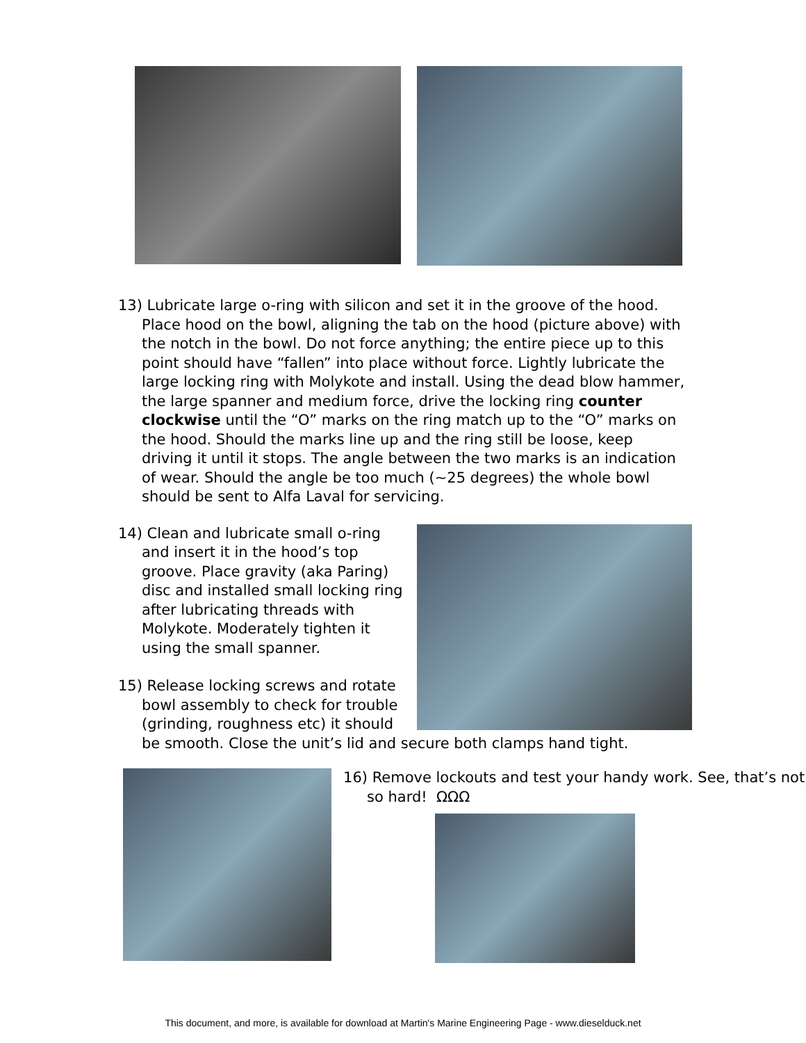13) Lubricate large o-ring with silicon and set it in the groove of the hood. Place hood on the bowl, aligning the tab on the hood (picture above) with the notch in the bowl. Do not force anything; the entire piece up to this point should have “fallen” into place without force. Lightly lubricate the large locking ring with Molykote and install. Using the dead blow hammer, the large spanner and medium force, drive the locking ring counter clockwise until the “O” marks on the ring match up to the “O” marks on the hood. Should the marks line up and the ring still be loose, keep driving it until it stops. The angle between the two marks is an indication of wear. Should the angle be too much (~25 degrees) the whole bowl should be sent to Alfa Laval for servicing.
14) Clean and lubricate small o-ring and insert it in the hood’s top groove. Place gravity (aka Paring) disc and installed small locking ring after lubricating threads with Molykote. Moderately tighten it using the small spanner.
15) Release locking screws and rotate bowl assembly to check for trouble (grinding, roughness etc) it should
be smooth. Close the unit’s lid and secure both clamps hand tight.
16) Remove lockouts and test your handy work. See, that’s not so hard! ΩΩΩ
This document, and more, is available for download at Martin's Marine Engineering Page - www.dieselduck.net